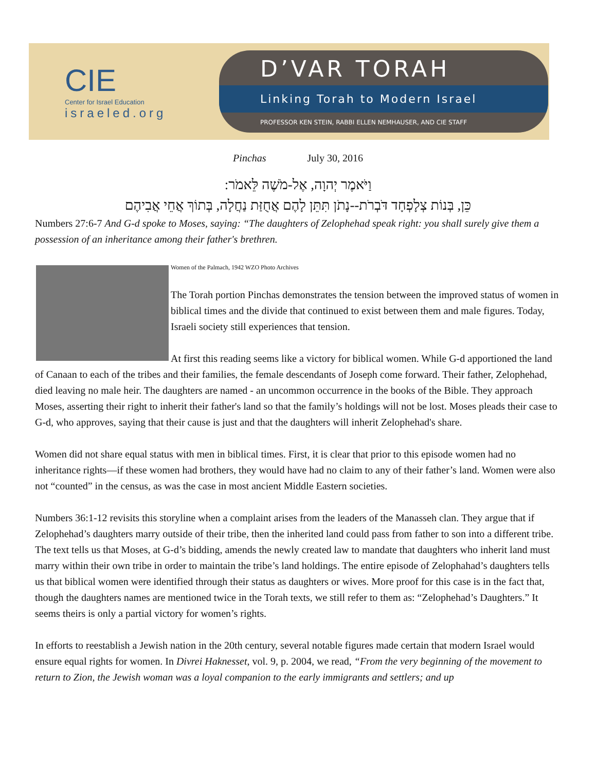CIE
Center for Israel Education
israeled.org
D’VAR TORAH
Linking Torah to Modern Israel
PROFESSOR KEN STEIN, RABBI ELLEN NEMHAUSER, AND CIE STAFF
Pinchas July 30, 2016
וַיֹּאמֶר יְהוָה, אֶל-מֹשֶׁה לֵּאמֹר:
כֵּן, בְּנוֹת צְלָפְחָד דֹּבְרֹת--נָתֹן תִּתֵּן לָהֶם אֲחֻזַּת נַחֲלָה, בְּתוֹךְ אֲחֵי אֲבִיהֶם
Numbers 27:6-7 And G-d spoke to Moses, saying: “The daughters of Zelophehad speak right: you shall surely give them a possession of an inheritance among their father's brethren.
Women of the Palmach, 1942 WZO Photo Archives
The Torah portion Pinchas demonstrates the tension between the improved status of women in biblical times and the divide that continued to exist between them and male figures. Today, Israeli society still experiences that tension.
At first this reading seems like a victory for biblical women. While G-d apportioned the land of Canaan to each of the tribes and their families, the female descendants of Joseph come forward. Their father, Zelophehad, died leaving no male heir. The daughters are named - an uncommon occurrence in the books of the Bible. They approach Moses, asserting their right to inherit their father's land so that the family’s holdings will not be lost. Moses pleads their case to G-d, who approves, saying that their cause is just and that the daughters will inherit Zelophehad's share.
Women did not share equal status with men in biblical times. First, it is clear that prior to this episode women had no inheritance rights—if these women had brothers, they would have had no claim to any of their father’s land. Women were also not “counted” in the census, as was the case in most ancient Middle Eastern societies.
Numbers 36:1-12 revisits this storyline when a complaint arises from the leaders of the Manasseh clan. They argue that if Zelophehad’s daughters marry outside of their tribe, then the inherited land could pass from father to son into a different tribe. The text tells us that Moses, at G-d’s bidding, amends the newly created law to mandate that daughters who inherit land must marry within their own tribe in order to maintain the tribe’s land holdings. The entire episode of Zelophahad’s daughters tells us that biblical women were identified through their status as daughters or wives. More proof for this case is in the fact that, though the daughters names are mentioned twice in the Torah texts, we still refer to them as: “Zelophehad’s Daughters.” It seems theirs is only a partial victory for women’s rights.
In efforts to reestablish a Jewish nation in the 20th century, several notable figures made certain that modern Israel would ensure equal rights for women. In Divrei Haknesset, vol. 9, p. 2004, we read, “From the very beginning of the movement to return to Zion, the Jewish woman was a loyal companion to the early immigrants and settlers; and up